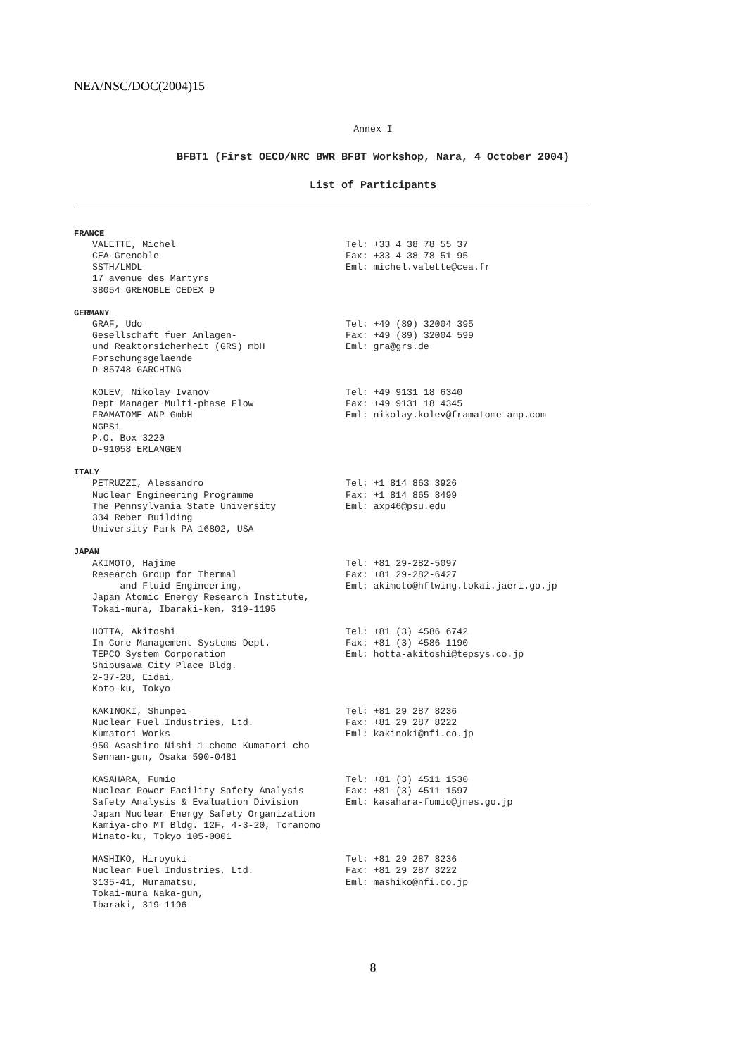NEA/NSC/DOC(2004)15
Annex I
BFBT1 (First OECD/NRC BWR BFBT Workshop, Nara, 4 October 2004)
List of Participants
FRANCE
VALETTE, Michel CEA-Grenoble SSTH/LMDL 17 avenue des Martyrs 38054 GRENOBLE CEDEX 9
Tel: +33 4 38 78 55 37 Fax: +33 4 38 78 51 95 Eml: michel.valette@cea.fr
GERMANY
GRAF, Udo Gesellschaft fuer Anlagen- und Reaktorsicherheit (GRS) mbH Forschungsgelaende D-85748 GARCHING
Tel: +49 (89) 32004 395 Fax: +49 (89) 32004 599 Eml: gra@grs.de
KOLEV, Nikolay Ivanov Dept Manager Multi-phase Flow FRAMATOME ANP GmbH NGPS1 P.O. Box 3220 D-91058 ERLANGEN
Tel: +49 9131 18 6340 Fax: +49 9131 18 4345 Eml: nikolay.kolev@framatome-anp.com
ITALY
PETRUZZI, Alessandro Nuclear Engineering Programme The Pennsylvania State University 334 Reber Building University Park PA 16802, USA
Tel: +1 814 863 3926 Fax: +1 814 865 8499 Eml: axp46@psu.edu
JAPAN
AKIMOTO, Hajime Research Group for Thermal and Fluid Engineering, Japan Atomic Energy Research Institute, Tokai-mura, Ibaraki-ken, 319-1195
Tel: +81 29-282-5097 Fax: +81 29-282-6427 Eml: akimoto@hflwing.tokai.jaeri.go.jp
HOTTA, Akitoshi In-Core Management Systems Dept. TEPCO System Corporation Shibusawa City Place Bldg. 2-37-28, Eidai, Koto-ku, Tokyo
Tel: +81 (3) 4586 6742 Fax: +81 (3) 4586 1190 Eml: hotta-akitoshi@tepsys.co.jp
KAKINOKI, Shunpei Nuclear Fuel Industries, Ltd. Kumatori Works 950 Asashiro-Nishi 1-chome Kumatori-cho Sennan-gun, Osaka 590-0481
Tel: +81 29 287 8236 Fax: +81 29 287 8222 Eml: kakinoki@nfi.co.jp
KASAHARA, Fumio Nuclear Power Facility Safety Analysis Safety Analysis & Evaluation Division Japan Nuclear Energy Safety Organization Kamiya-cho MT Bldg. 12F, 4-3-20, Toranomo Minato-ku, Tokyo 105-0001
Tel: +81 (3) 4511 1530 Fax: +81 (3) 4511 1597 Eml: kasahara-fumio@jnes.go.jp
MASHIKO, Hiroyuki Nuclear Fuel Industries, Ltd. 3135-41, Muramatsu, Tokai-mura Naka-gun, Ibaraki, 319-1196
Tel: +81 29 287 8236 Fax: +81 29 287 8222 Eml: mashiko@nfi.co.jp
8